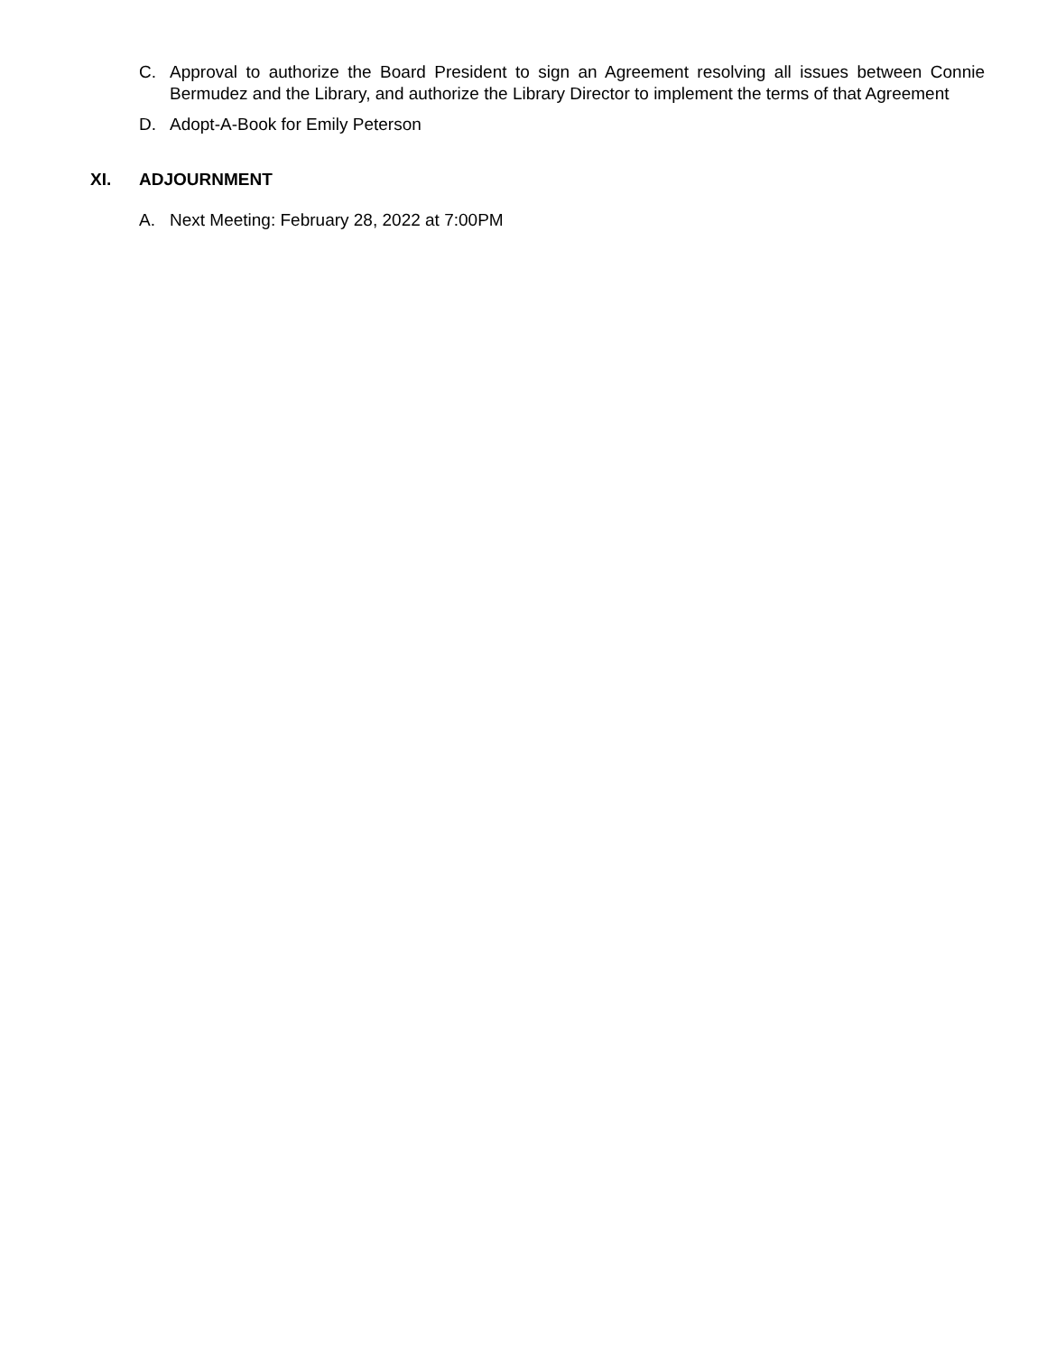C. Approval to authorize the Board President to sign an Agreement resolving all issues between Connie Bermudez and the Library, and authorize the Library Director to implement the terms of that Agreement
D. Adopt-A-Book for Emily Peterson
XI. ADJOURNMENT
A. Next Meeting: February 28, 2022 at 7:00PM